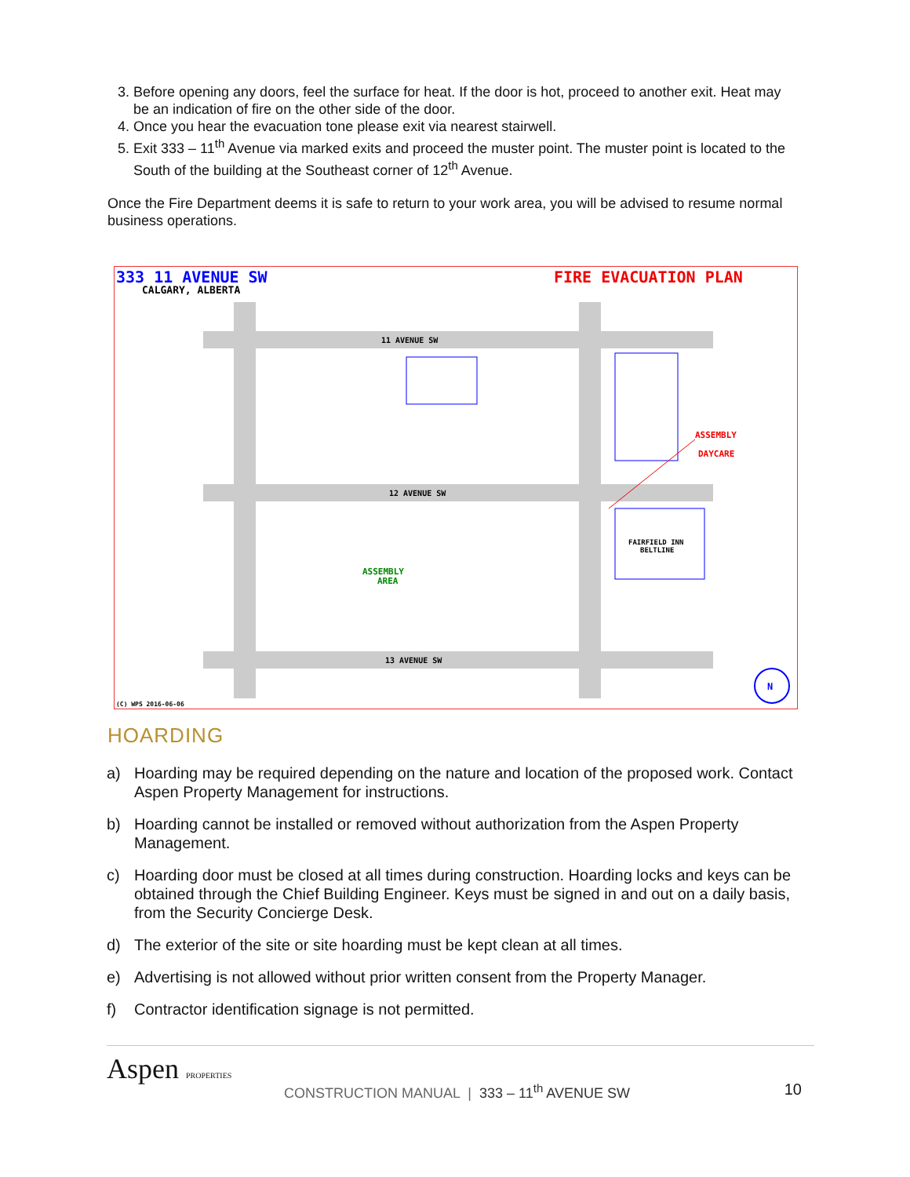3. Before opening any doors, feel the surface for heat. If the door is hot, proceed to another exit. Heat may be an indication of fire on the other side of the door.
4. Once you hear the evacuation tone please exit via nearest stairwell.
5. Exit 333 – 11<sup>th</sup> Avenue via marked exits and proceed the muster point. The muster point is located to the South of the building at the Southeast corner of 12<sup>th</sup> Avenue.
Once the Fire Department deems it is safe to return to your work area, you will be advised to resume normal business operations.
333 11 AVENUE SW
CALGARY, ALBERTA
FIRE EVACUATION PLAN
11 AVENUE SW
12 AVENUE SW
13 AVENUE SW
ASSEMBLY
DAYCARE
ASSEMBLY
AREA
FAIRFIELD INN
BELTLINE
N
(C) WPS 2016-06-06
HOARDING
a) Hoarding may be required depending on the nature and location of the proposed work. Contact Aspen Property Management for instructions.
b) Hoarding cannot be installed or removed without authorization from the Aspen Property Management.
c) Hoarding door must be closed at all times during construction. Hoarding locks and keys can be obtained through the Chief Building Engineer. Keys must be signed in and out on a daily basis, from the Security Concierge Desk.
d) The exterior of the site or site hoarding must be kept clean at all times.
e) Advertising is not allowed without prior written consent from the Property Manager.
f) Contractor identification signage is not permitted.
Aspen PROPERTIES
CONSTRUCTION MANUAL | 333 – 11<sup>th</sup> AVENUE SW 10